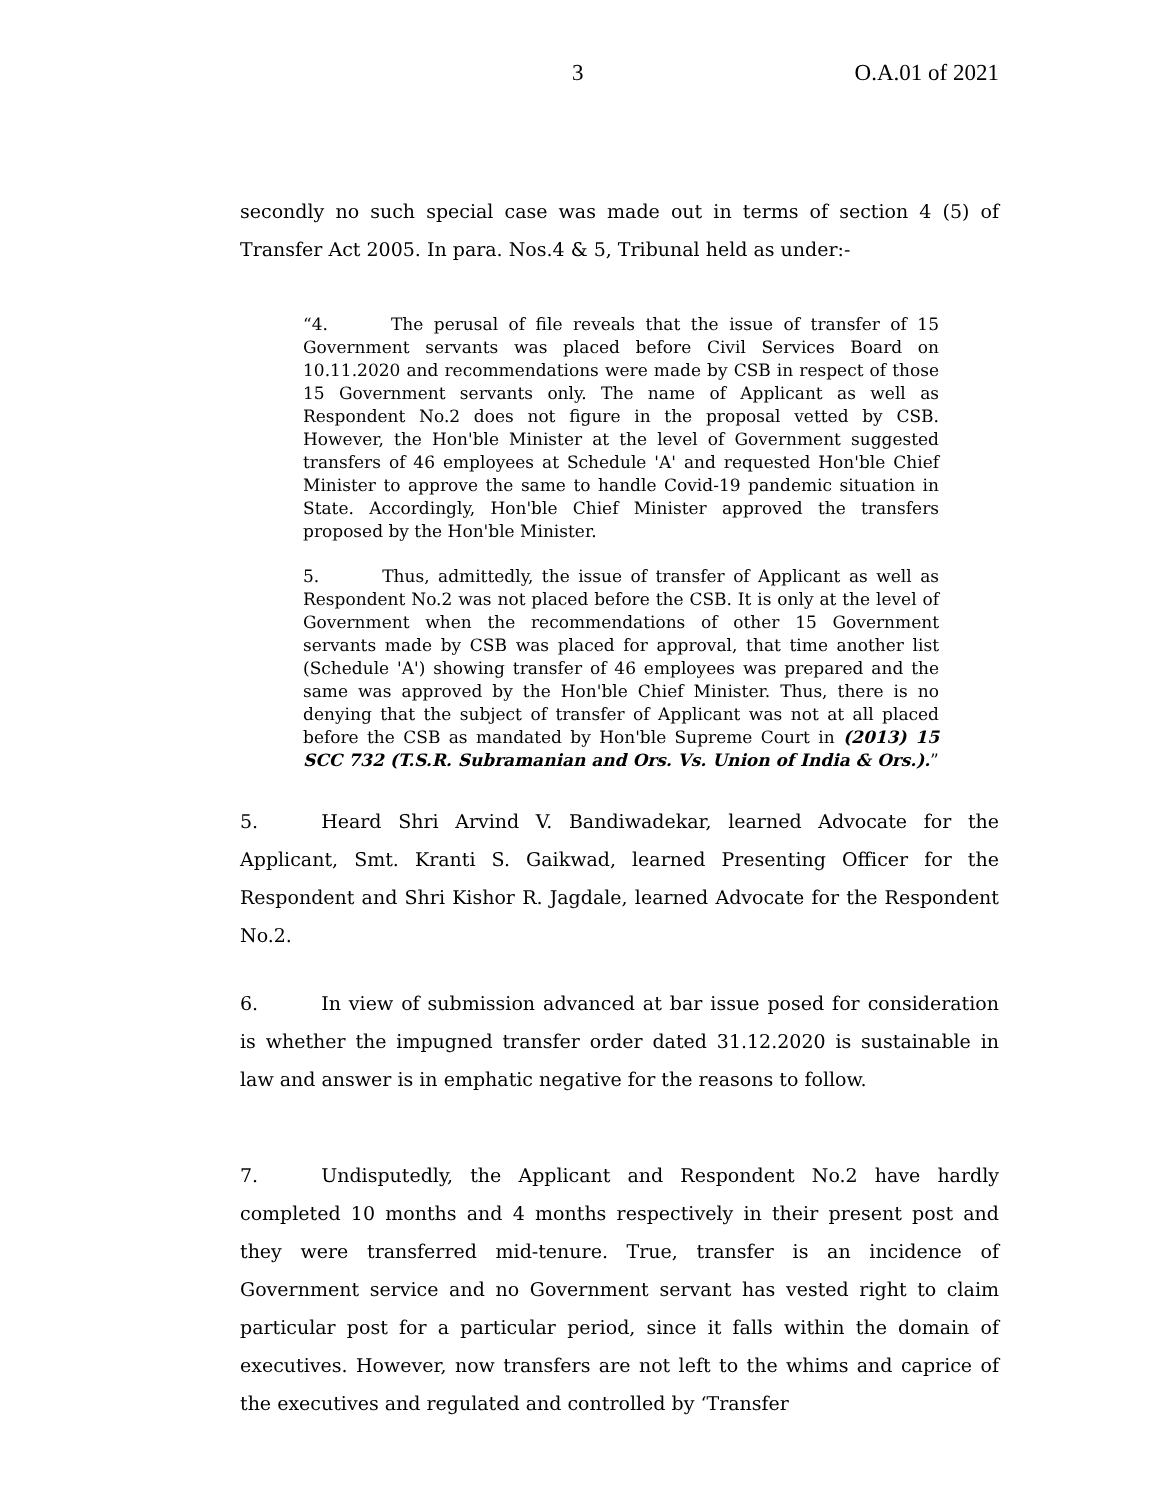3 O.A.01 of 2021
secondly no such special case was made out in terms of section 4 (5) of Transfer Act 2005. In para. Nos.4 & 5, Tribunal held as under:-
“4. The perusal of file reveals that the issue of transfer of 15 Government servants was placed before Civil Services Board on 10.11.2020 and recommendations were made by CSB in respect of those 15 Government servants only. The name of Applicant as well as Respondent No.2 does not figure in the proposal vetted by CSB. However, the Hon'ble Minister at the level of Government suggested transfers of 46 employees at Schedule 'A' and requested Hon'ble Chief Minister to approve the same to handle Covid-19 pandemic situation in State. Accordingly, Hon'ble Chief Minister approved the transfers proposed by the Hon'ble Minister.
5. Thus, admittedly, the issue of transfer of Applicant as well as Respondent No.2 was not placed before the CSB. It is only at the level of Government when the recommendations of other 15 Government servants made by CSB was placed for approval, that time another list (Schedule 'A') showing transfer of 46 employees was prepared and the same was approved by the Hon'ble Chief Minister. Thus, there is no denying that the subject of transfer of Applicant was not at all placed before the CSB as mandated by Hon'ble Supreme Court in (2013) 15 SCC 732 (T.S.R. Subramanian and Ors. Vs. Union of India & Ors.).”
5. Heard Shri Arvind V. Bandiwadekar, learned Advocate for the Applicant, Smt. Kranti S. Gaikwad, learned Presenting Officer for the Respondent and Shri Kishor R. Jagdale, learned Advocate for the Respondent No.2.
6. In view of submission advanced at bar issue posed for consideration is whether the impugned transfer order dated 31.12.2020 is sustainable in law and answer is in emphatic negative for the reasons to follow.
7. Undisputedly, the Applicant and Respondent No.2 have hardly completed 10 months and 4 months respectively in their present post and they were transferred mid-tenure. True, transfer is an incidence of Government service and no Government servant has vested right to claim particular post for a particular period, since it falls within the domain of executives. However, now transfers are not left to the whims and caprice of the executives and regulated and controlled by ‘Transfer